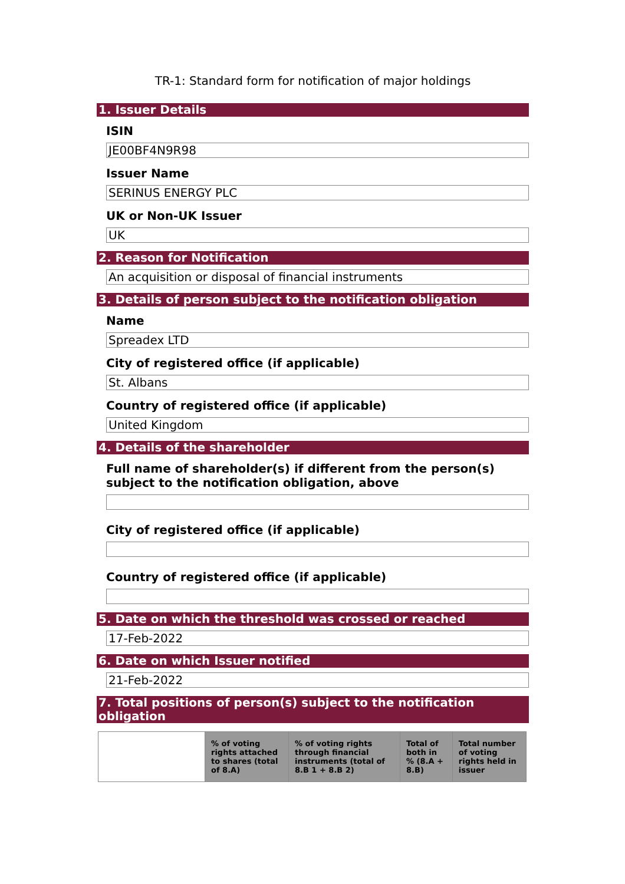TR-1: Standard form for notification of major holdings
1. Issuer Details
ISIN
JE00BF4N9R98
Issuer Name
SERINUS ENERGY PLC
UK or Non-UK Issuer
UK
2. Reason for Notification
An acquisition or disposal of financial instruments
3. Details of person subject to the notification obligation
Name
Spreadex LTD
City of registered office (if applicable)
St. Albans
Country of registered office (if applicable)
United Kingdom
4. Details of the shareholder
Full name of shareholder(s) if different from the person(s) subject to the notification obligation, above
City of registered office (if applicable)
Country of registered office (if applicable)
5. Date on which the threshold was crossed or reached
17-Feb-2022
6. Date on which Issuer notified
21-Feb-2022
7. Total positions of person(s) subject to the notification obligation
| | % of voting rights attached to shares (total of 8.A) | % of voting rights through financial instruments (total of 8.B 1 + 8.B 2) | Total of both in % (8.A + 8.B) | Total number of voting rights held in issuer |